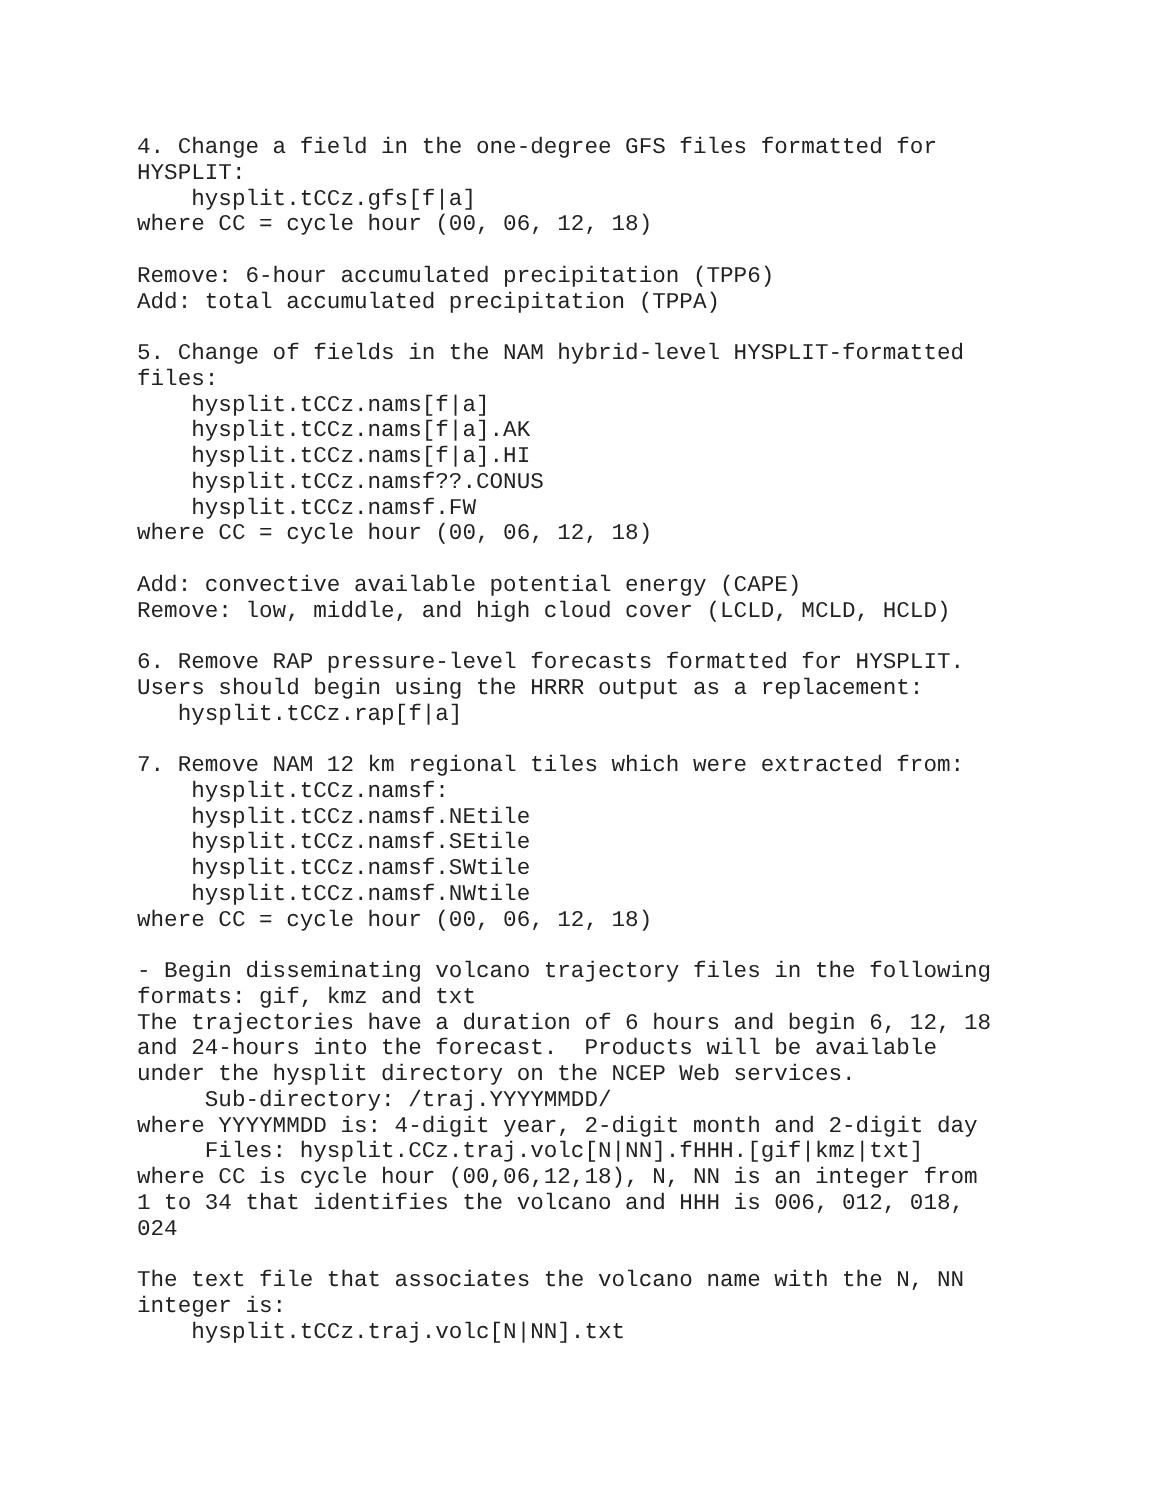4. Change a field in the one-degree GFS files formatted for
HYSPLIT:
    hysplit.tCCz.gfs[f|a]
where CC = cycle hour (00, 06, 12, 18)

Remove: 6-hour accumulated precipitation (TPP6)
Add: total accumulated precipitation (TPPA)

5. Change of fields in the NAM hybrid-level HYSPLIT-formatted
files:
    hysplit.tCCz.nams[f|a]
    hysplit.tCCz.nams[f|a].AK
    hysplit.tCCz.nams[f|a].HI
    hysplit.tCCz.namsf??.CONUS
    hysplit.tCCz.namsf.FW
where CC = cycle hour (00, 06, 12, 18)

Add: convective available potential energy (CAPE)
Remove: low, middle, and high cloud cover (LCLD, MCLD, HCLD)

6. Remove RAP pressure-level forecasts formatted for HYSPLIT.
Users should begin using the HRRR output as a replacement:
   hysplit.tCCz.rap[f|a]

7. Remove NAM 12 km regional tiles which were extracted from:
    hysplit.tCCz.namsf:
    hysplit.tCCz.namsf.NEtile
    hysplit.tCCz.namsf.SEtile
    hysplit.tCCz.namsf.SWtile
    hysplit.tCCz.namsf.NWtile
where CC = cycle hour (00, 06, 12, 18)

- Begin disseminating volcano trajectory files in the following
formats: gif, kmz and txt
The trajectories have a duration of 6 hours and begin 6, 12, 18
and 24-hours into the forecast.  Products will be available
under the hysplit directory on the NCEP Web services.
     Sub-directory: /traj.YYYYMMDD/
where YYYYMMDD is: 4-digit year, 2-digit month and 2-digit day
     Files: hysplit.CCz.traj.volc[N|NN].fHHH.[gif|kmz|txt]
where CC is cycle hour (00,06,12,18), N, NN is an integer from
1 to 34 that identifies the volcano and HHH is 006, 012, 018,
024

The text file that associates the volcano name with the N, NN
integer is:
    hysplit.tCCz.traj.volc[N|NN].txt